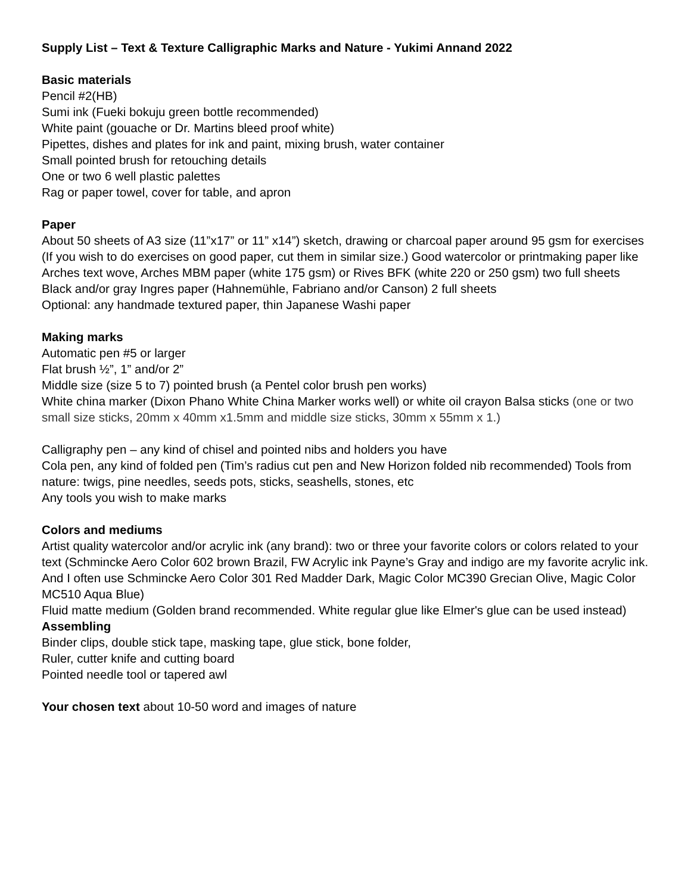Supply List – Text & Texture Calligraphic Marks and Nature - Yukimi Annand 2022
Basic materials
Pencil #2(HB)
Sumi ink (Fueki bokuju green bottle recommended)
White paint (gouache or Dr. Martins bleed proof white)
Pipettes, dishes and plates for ink and paint, mixing brush, water container
Small pointed brush for retouching details
One or two 6 well plastic palettes
Rag or paper towel, cover for table, and apron
Paper
About 50 sheets of A3 size (11”x17” or 11” x14”) sketch, drawing or charcoal paper around 95 gsm for exercises (If you wish to do exercises on good paper, cut them in similar size.) Good watercolor or printmaking paper like Arches text wove, Arches MBM paper (white 175 gsm) or Rives BFK (white 220 or 250 gsm) two full sheets
Black and/or gray Ingres paper (Hahnemühle, Fabriano and/or Canson) 2 full sheets
Optional: any handmade textured paper, thin Japanese Washi paper
Making marks
Automatic pen #5 or larger
Flat brush ½”, 1” and/or 2”
Middle size (size 5 to 7) pointed brush (a Pentel color brush pen works)
White china marker (Dixon Phano White China Marker works well) or white oil crayon Balsa sticks (one or two small size sticks, 20mm x 40mm x1.5mm and middle size sticks, 30mm x 55mm x 1.)
Calligraphy pen – any kind of chisel and pointed nibs and holders you have
Cola pen, any kind of folded pen (Tim’s radius cut pen and New Horizon folded nib recommended) Tools from nature: twigs, pine needles, seeds pots, sticks, seashells, stones, etc
Any tools you wish to make marks
Colors and mediums
Artist quality watercolor and/or acrylic ink (any brand): two or three your favorite colors or colors related to your text (Schmincke Aero Color 602 brown Brazil, FW Acrylic ink Payne’s Gray and indigo are my favorite acrylic ink. And I often use Schmincke Aero Color 301 Red Madder Dark, Magic Color MC390 Grecian Olive, Magic Color MC510 Aqua Blue)
Fluid matte medium (Golden brand recommended. White regular glue like Elmer's glue can be used instead)
Assembling
Binder clips, double stick tape, masking tape, glue stick, bone folder,
Ruler, cutter knife and cutting board
Pointed needle tool or tapered awl
Your chosen text about 10-50 word and images of nature